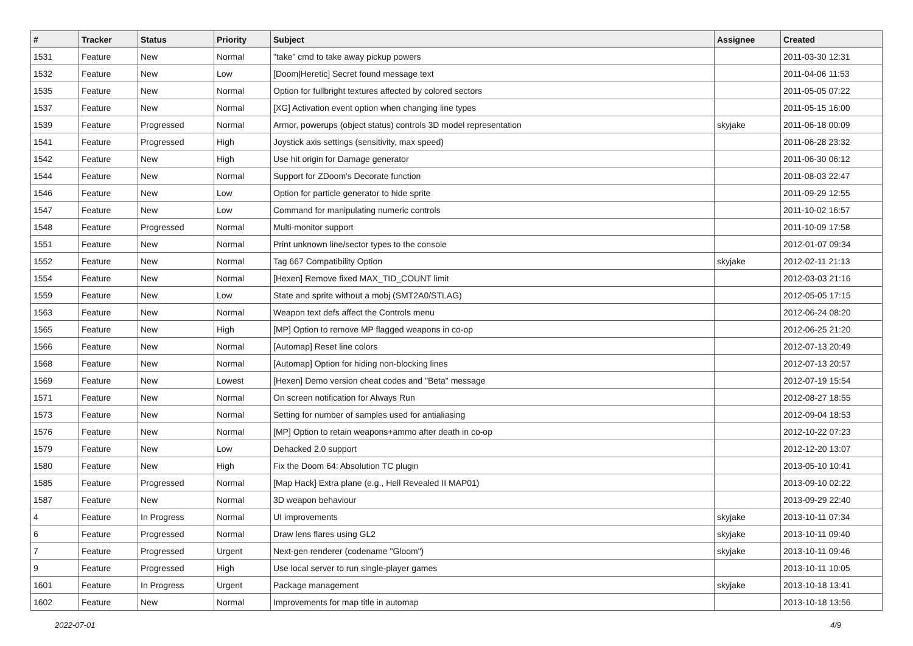| # | Tracker | Status | Priority | Subject | Assignee | Created |
| --- | --- | --- | --- | --- | --- | --- |
| 1531 | Feature | New | Normal | "take" cmd to take away pickup powers | | 2011-03-30 12:31 |
| 1532 | Feature | New | Low | [Doom/Heretic] Secret found message text | | 2011-04-06 11:53 |
| 1535 | Feature | New | Normal | Option for fullbright textures affected by colored sectors | | 2011-05-05 07:22 |
| 1537 | Feature | New | Normal | [XG] Activation event option when changing line types | | 2011-05-15 16:00 |
| 1539 | Feature | Progressed | Normal | Armor, powerups (object status) controls 3D model representation | skyjake | 2011-06-18 00:09 |
| 1541 | Feature | Progressed | High | Joystick axis settings (sensitivity, max speed) | | 2011-06-28 23:32 |
| 1542 | Feature | New | High | Use hit origin for Damage generator | | 2011-06-30 06:12 |
| 1544 | Feature | New | Normal | Support for ZDoom's Decorate function | | 2011-08-03 22:47 |
| 1546 | Feature | New | Low | Option for particle generator to hide sprite | | 2011-09-29 12:55 |
| 1547 | Feature | New | Low | Command for manipulating numeric controls | | 2011-10-02 16:57 |
| 1548 | Feature | Progressed | Normal | Multi-monitor support | | 2011-10-09 17:58 |
| 1551 | Feature | New | Normal | Print unknown line/sector types to the console | | 2012-01-07 09:34 |
| 1552 | Feature | New | Normal | Tag 667 Compatibility Option | skyjake | 2012-02-11 21:13 |
| 1554 | Feature | New | Normal | [Hexen] Remove fixed MAX_TID_COUNT limit | | 2012-03-03 21:16 |
| 1559 | Feature | New | Low | State and sprite without a mobj (SMT2A0/STLAG) | | 2012-05-05 17:15 |
| 1563 | Feature | New | Normal | Weapon text defs affect the Controls menu | | 2012-06-24 08:20 |
| 1565 | Feature | New | High | [MP] Option to remove MP flagged weapons in co-op | | 2012-06-25 21:20 |
| 1566 | Feature | New | Normal | [Automap] Reset line colors | | 2012-07-13 20:49 |
| 1568 | Feature | New | Normal | [Automap] Option for hiding non-blocking lines | | 2012-07-13 20:57 |
| 1569 | Feature | New | Lowest | [Hexen] Demo version cheat codes and "Beta" message | | 2012-07-19 15:54 |
| 1571 | Feature | New | Normal | On screen notification for Always Run | | 2012-08-27 18:55 |
| 1573 | Feature | New | Normal | Setting for number of samples used for antialiasing | | 2012-09-04 18:53 |
| 1576 | Feature | New | Normal | [MP] Option to retain weapons+ammo after death in co-op | | 2012-10-22 07:23 |
| 1579 | Feature | New | Low | Dehacked 2.0 support | | 2012-12-20 13:07 |
| 1580 | Feature | New | High | Fix the Doom 64: Absolution TC plugin | | 2013-05-10 10:41 |
| 1585 | Feature | Progressed | Normal | [Map Hack] Extra plane (e.g., Hell Revealed II MAP01) | | 2013-09-10 02:22 |
| 1587 | Feature | New | Normal | 3D weapon behaviour | | 2013-09-29 22:40 |
| 4 | Feature | In Progress | Normal | UI improvements | skyjake | 2013-10-11 07:34 |
| 6 | Feature | Progressed | Normal | Draw lens flares using GL2 | skyjake | 2013-10-11 09:40 |
| 7 | Feature | Progressed | Urgent | Next-gen renderer (codename "Gloom") | skyjake | 2013-10-11 09:46 |
| 9 | Feature | Progressed | High | Use local server to run single-player games | | 2013-10-11 10:05 |
| 1601 | Feature | In Progress | Urgent | Package management | skyjake | 2013-10-18 13:41 |
| 1602 | Feature | New | Normal | Improvements for map title in automap | | 2013-10-18 13:56 |
2022-07-01 4/9